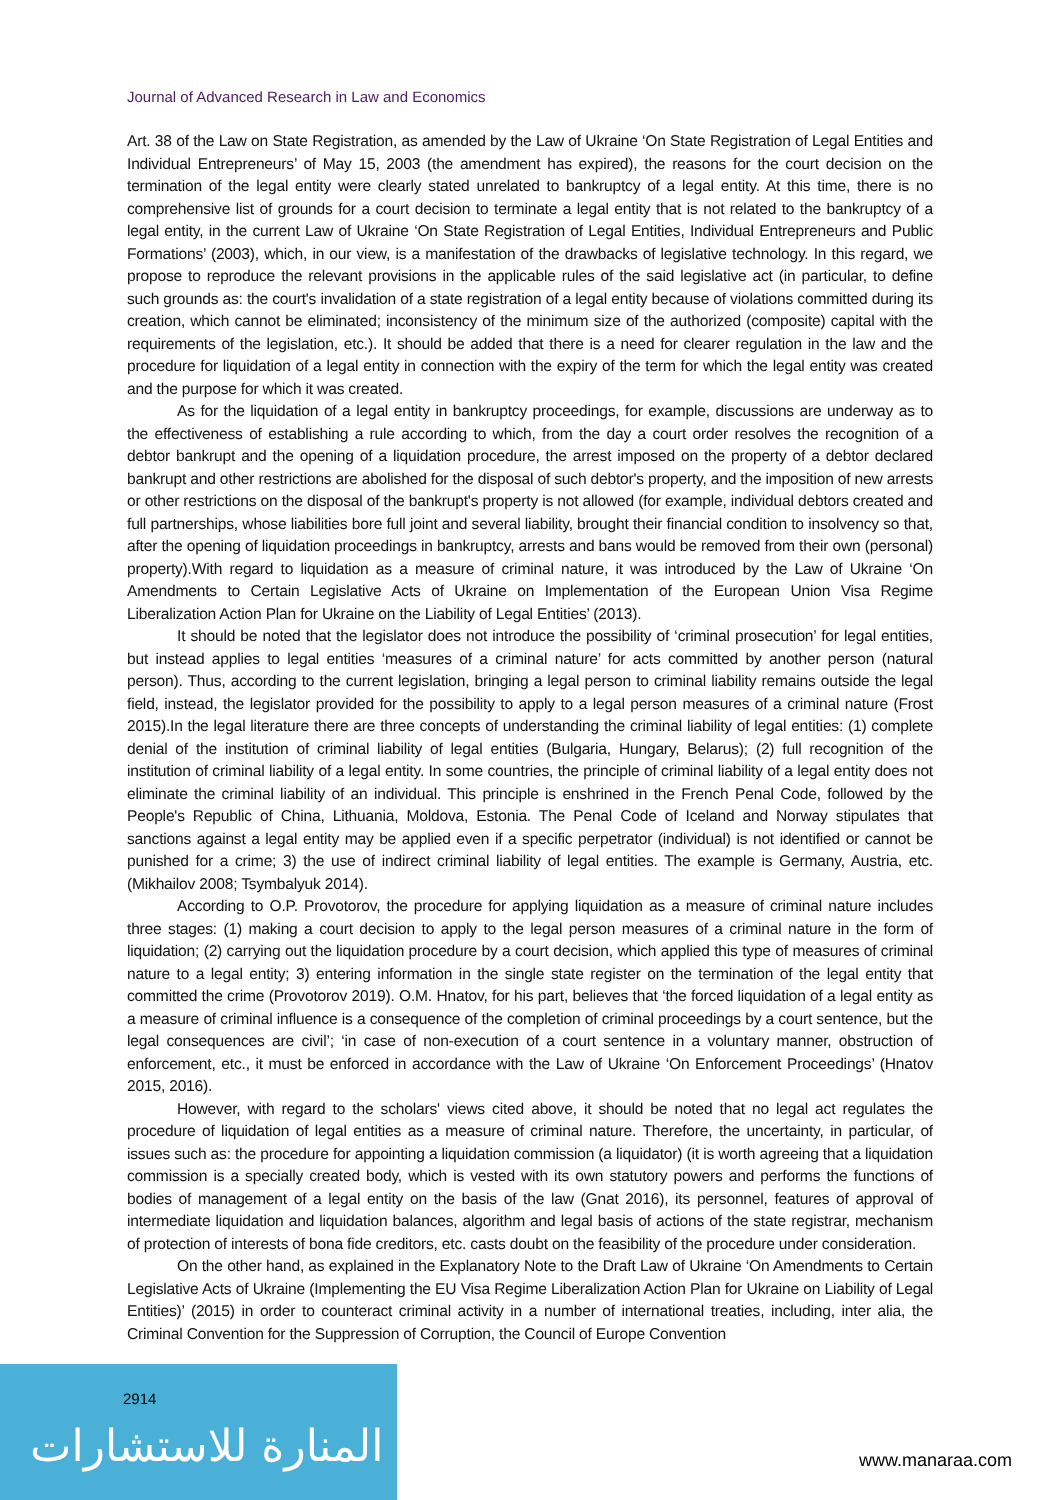Journal of Advanced Research in Law and Economics
Art. 38 of the Law on State Registration, as amended by the Law of Ukraine ‘On State Registration of Legal Entities and Individual Entrepreneurs’ of May 15, 2003 (the amendment has expired), the reasons for the court decision on the termination of the legal entity were clearly stated unrelated to bankruptcy of a legal entity. At this time, there is no comprehensive list of grounds for a court decision to terminate a legal entity that is not related to the bankruptcy of a legal entity, in the current Law of Ukraine ‘On State Registration of Legal Entities, Individual Entrepreneurs and Public Formations’ (2003), which, in our view, is a manifestation of the drawbacks of legislative technology. In this regard, we propose to reproduce the relevant provisions in the applicable rules of the said legislative act (in particular, to define such grounds as: the court's invalidation of a state registration of a legal entity because of violations committed during its creation, which cannot be eliminated; inconsistency of the minimum size of the authorized (composite) capital with the requirements of the legislation, etc.). It should be added that there is a need for clearer regulation in the law and the procedure for liquidation of a legal entity in connection with the expiry of the term for which the legal entity was created and the purpose for which it was created.
As for the liquidation of a legal entity in bankruptcy proceedings, for example, discussions are underway as to the effectiveness of establishing a rule according to which, from the day a court order resolves the recognition of a debtor bankrupt and the opening of a liquidation procedure, the arrest imposed on the property of a debtor declared bankrupt and other restrictions are abolished for the disposal of such debtor's property, and the imposition of new arrests or other restrictions on the disposal of the bankrupt's property is not allowed (for example, individual debtors created and full partnerships, whose liabilities bore full joint and several liability, brought their financial condition to insolvency so that, after the opening of liquidation proceedings in bankruptcy, arrests and bans would be removed from their own (personal) property).With regard to liquidation as a measure of criminal nature, it was introduced by the Law of Ukraine ‘On Amendments to Certain Legislative Acts of Ukraine on Implementation of the European Union Visa Regime Liberalization Action Plan for Ukraine on the Liability of Legal Entities’ (2013).
It should be noted that the legislator does not introduce the possibility of ‘criminal prosecution’ for legal entities, but instead applies to legal entities ‘measures of a criminal nature’ for acts committed by another person (natural person). Thus, according to the current legislation, bringing a legal person to criminal liability remains outside the legal field, instead, the legislator provided for the possibility to apply to a legal person measures of a criminal nature (Frost 2015).In the legal literature there are three concepts of understanding the criminal liability of legal entities: (1) complete denial of the institution of criminal liability of legal entities (Bulgaria, Hungary, Belarus); (2) full recognition of the institution of criminal liability of a legal entity. In some countries, the principle of criminal liability of a legal entity does not eliminate the criminal liability of an individual. This principle is enshrined in the French Penal Code, followed by the People's Republic of China, Lithuania, Moldova, Estonia. The Penal Code of Iceland and Norway stipulates that sanctions against a legal entity may be applied even if a specific perpetrator (individual) is not identified or cannot be punished for a crime; 3) the use of indirect criminal liability of legal entities. The example is Germany, Austria, etc. (Mikhailov 2008; Tsymbalyuk 2014).
According to O.P. Provotorov, the procedure for applying liquidation as a measure of criminal nature includes three stages: (1) making a court decision to apply to the legal person measures of a criminal nature in the form of liquidation; (2) carrying out the liquidation procedure by a court decision, which applied this type of measures of criminal nature to a legal entity; 3) entering information in the single state register on the termination of the legal entity that committed the crime (Provotorov 2019). O.M. Hnatov, for his part, believes that ‘the forced liquidation of a legal entity as a measure of criminal influence is a consequence of the completion of criminal proceedings by a court sentence, but the legal consequences are civil’; ‘in case of non-execution of a court sentence in a voluntary manner, obstruction of enforcement, etc., it must be enforced in accordance with the Law of Ukraine ‘On Enforcement Proceedings’ (Hnatov 2015, 2016).
However, with regard to the scholars' views cited above, it should be noted that no legal act regulates the procedure of liquidation of legal entities as a measure of criminal nature. Therefore, the uncertainty, in particular, of issues such as: the procedure for appointing a liquidation commission (a liquidator) (it is worth agreeing that a liquidation commission is a specially created body, which is vested with its own statutory powers and performs the functions of bodies of management of a legal entity on the basis of the law (Gnat 2016), its personnel, features of approval of intermediate liquidation and liquidation balances, algorithm and legal basis of actions of the state registrar, mechanism of protection of interests of bona fide creditors, etc. casts doubt on the feasibility of the procedure under consideration.
On the other hand, as explained in the Explanatory Note to the Draft Law of Ukraine ‘On Amendments to Certain Legislative Acts of Ukraine (Implementing the EU Visa Regime Liberalization Action Plan for Ukraine on Liability of Legal Entities)’ (2015) in order to counteract criminal activity in a number of international treaties, including, inter alia, the Criminal Convention for the Suppression of Corruption, the Council of Europe Convention
2914
المنارة للاستشارات www.manaraa.com